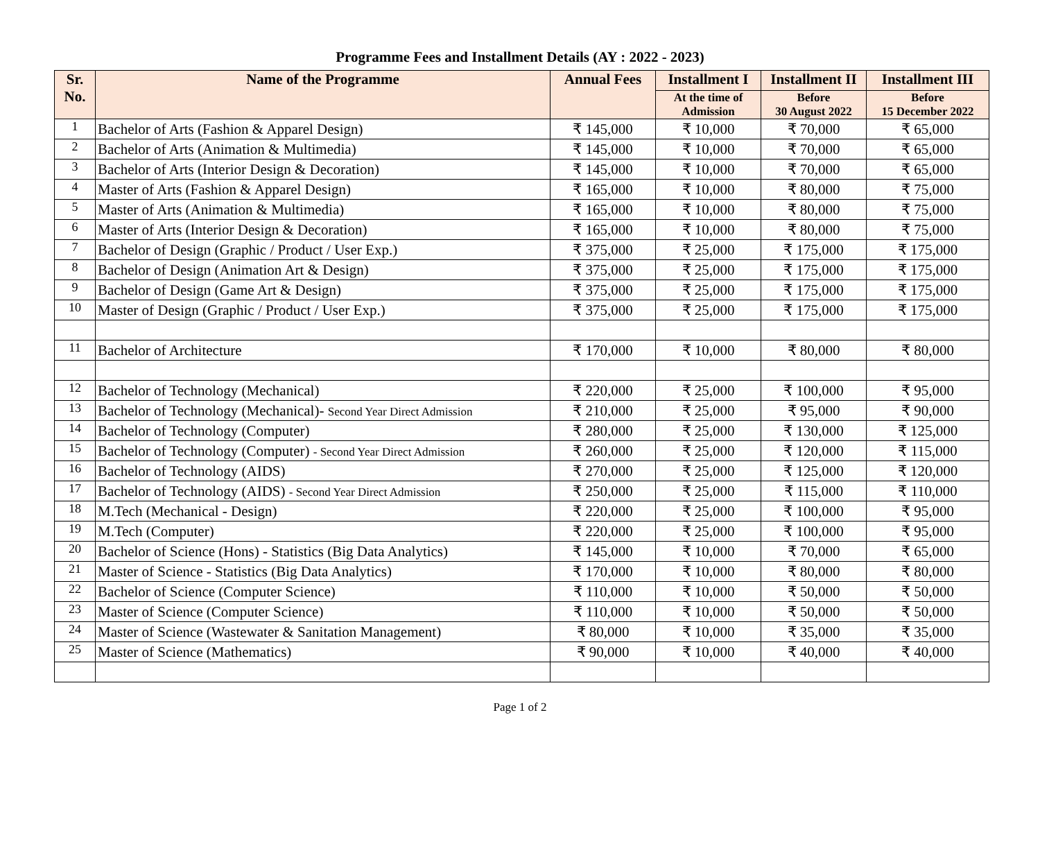Programme Fees and Installment Details (AY : 2022 - 2023)
| Sr. No. | Name of the Programme | Annual Fees | Installment I | Installment II | Installment III |
| --- | --- | --- | --- | --- | --- |
| | | | At the time of Admission | Before 30 August 2022 | Before 15 December 2022 |
| 1 | Bachelor of Arts (Fashion & Apparel Design) | ₹ 145,000 | ₹ 10,000 | ₹ 70,000 | ₹ 65,000 |
| 2 | Bachelor of Arts (Animation & Multimedia) | ₹ 145,000 | ₹ 10,000 | ₹ 70,000 | ₹ 65,000 |
| 3 | Bachelor of Arts (Interior Design & Decoration) | ₹ 145,000 | ₹ 10,000 | ₹ 70,000 | ₹ 65,000 |
| 4 | Master of Arts (Fashion & Apparel Design) | ₹ 165,000 | ₹ 10,000 | ₹ 80,000 | ₹ 75,000 |
| 5 | Master of Arts (Animation & Multimedia) | ₹ 165,000 | ₹ 10,000 | ₹ 80,000 | ₹ 75,000 |
| 6 | Master of Arts (Interior Design & Decoration) | ₹ 165,000 | ₹ 10,000 | ₹ 80,000 | ₹ 75,000 |
| 7 | Bachelor of Design (Graphic / Product / User Exp.) | ₹ 375,000 | ₹ 25,000 | ₹ 175,000 | ₹ 175,000 |
| 8 | Bachelor of Design (Animation Art & Design) | ₹ 375,000 | ₹ 25,000 | ₹ 175,000 | ₹ 175,000 |
| 9 | Bachelor of Design (Game Art & Design) | ₹ 375,000 | ₹ 25,000 | ₹ 175,000 | ₹ 175,000 |
| 10 | Master of Design (Graphic / Product / User Exp.) | ₹ 375,000 | ₹ 25,000 | ₹ 175,000 | ₹ 175,000 |
| 11 | Bachelor of Architecture | ₹ 170,000 | ₹ 10,000 | ₹ 80,000 | ₹ 80,000 |
| 12 | Bachelor of Technology (Mechanical) | ₹ 220,000 | ₹ 25,000 | ₹ 100,000 | ₹ 95,000 |
| 13 | Bachelor of Technology (Mechanical)- Second Year Direct Admission | ₹ 210,000 | ₹ 25,000 | ₹ 95,000 | ₹ 90,000 |
| 14 | Bachelor of Technology (Computer) | ₹ 280,000 | ₹ 25,000 | ₹ 130,000 | ₹ 125,000 |
| 15 | Bachelor of Technology (Computer) - Second Year Direct Admission | ₹ 260,000 | ₹ 25,000 | ₹ 120,000 | ₹ 115,000 |
| 16 | Bachelor of Technology (AIDS) | ₹ 270,000 | ₹ 25,000 | ₹ 125,000 | ₹ 120,000 |
| 17 | Bachelor of Technology (AIDS) - Second Year Direct Admission | ₹ 250,000 | ₹ 25,000 | ₹ 115,000 | ₹ 110,000 |
| 18 | M.Tech (Mechanical - Design) | ₹ 220,000 | ₹ 25,000 | ₹ 100,000 | ₹ 95,000 |
| 19 | M.Tech (Computer) | ₹ 220,000 | ₹ 25,000 | ₹ 100,000 | ₹ 95,000 |
| 20 | Bachelor of Science (Hons) - Statistics (Big Data Analytics) | ₹ 145,000 | ₹ 10,000 | ₹ 70,000 | ₹ 65,000 |
| 21 | Master of Science - Statistics (Big Data Analytics) | ₹ 170,000 | ₹ 10,000 | ₹ 80,000 | ₹ 80,000 |
| 22 | Bachelor of Science (Computer Science) | ₹ 110,000 | ₹ 10,000 | ₹ 50,000 | ₹ 50,000 |
| 23 | Master of Science (Computer Science) | ₹ 110,000 | ₹ 10,000 | ₹ 50,000 | ₹ 50,000 |
| 24 | Master of Science (Wastewater & Sanitation Management) | ₹ 80,000 | ₹ 10,000 | ₹ 35,000 | ₹ 35,000 |
| 25 | Master of Science (Mathematics) | ₹ 90,000 | ₹ 10,000 | ₹ 40,000 | ₹ 40,000 |
Page 1 of 2